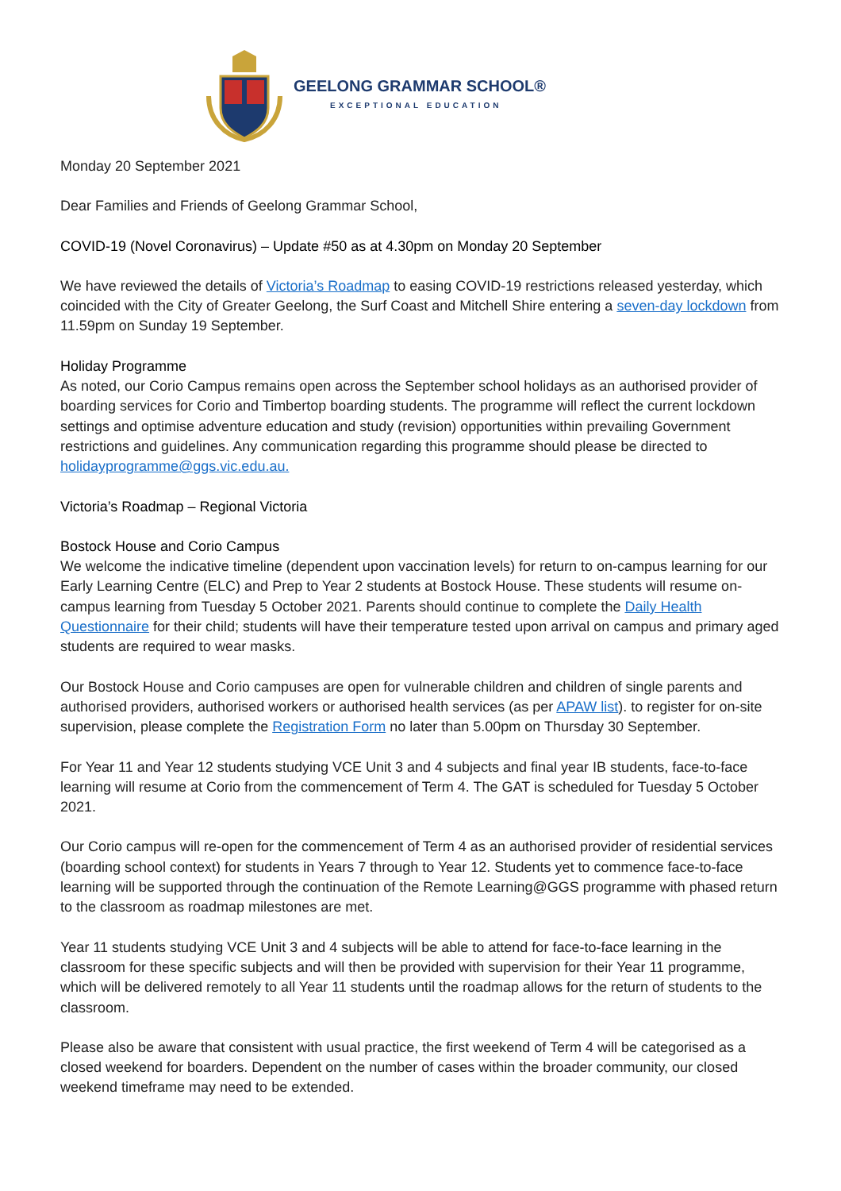GEELONG GRAMMAR SCHOOL®
EXCEPTIONAL EDUCATION
Monday 20 September 2021
Dear Families and Friends of Geelong Grammar School,
COVID-19 (Novel Coronavirus) – Update #50 as at 4.30pm on Monday 20 September
We have reviewed the details of Victoria’s Roadmap to easing COVID-19 restrictions released yesterday, which coincided with the City of Greater Geelong, the Surf Coast and Mitchell Shire entering a seven-day lockdown from 11.59pm on Sunday 19 September.
Holiday Programme
As noted, our Corio Campus remains open across the September school holidays as an authorised provider of boarding services for Corio and Timbertop boarding students. The programme will reflect the current lockdown settings and optimise adventure education and study (revision) opportunities within prevailing Government restrictions and guidelines. Any communication regarding this programme should please be directed to holidayprogramme@ggs.vic.edu.au.
Victoria’s Roadmap – Regional Victoria
Bostock House and Corio Campus
We welcome the indicative timeline (dependent upon vaccination levels) for return to on-campus learning for our Early Learning Centre (ELC) and Prep to Year 2 students at Bostock House. These students will resume on-campus learning from Tuesday 5 October 2021. Parents should continue to complete the Daily Health Questionnaire for their child; students will have their temperature tested upon arrival on campus and primary aged students are required to wear masks.
Our Bostock House and Corio campuses are open for vulnerable children and children of single parents and authorised providers, authorised workers or authorised health services (as per APAW list). to register for on-site supervision, please complete the Registration Form no later than 5.00pm on Thursday 30 September.
For Year 11 and Year 12 students studying VCE Unit 3 and 4 subjects and final year IB students, face-to-face learning will resume at Corio from the commencement of Term 4. The GAT is scheduled for Tuesday 5 October 2021.
Our Corio campus will re-open for the commencement of Term 4 as an authorised provider of residential services (boarding school context) for students in Years 7 through to Year 12. Students yet to commence face-to-face learning will be supported through the continuation of the Remote Learning@GGS programme with phased return to the classroom as roadmap milestones are met.
Year 11 students studying VCE Unit 3 and 4 subjects will be able to attend for face-to-face learning in the classroom for these specific subjects and will then be provided with supervision for their Year 11 programme, which will be delivered remotely to all Year 11 students until the roadmap allows for the return of students to the classroom.
Please also be aware that consistent with usual practice, the first weekend of Term 4 will be categorised as a closed weekend for boarders. Dependent on the number of cases within the broader community, our closed weekend timeframe may need to be extended.